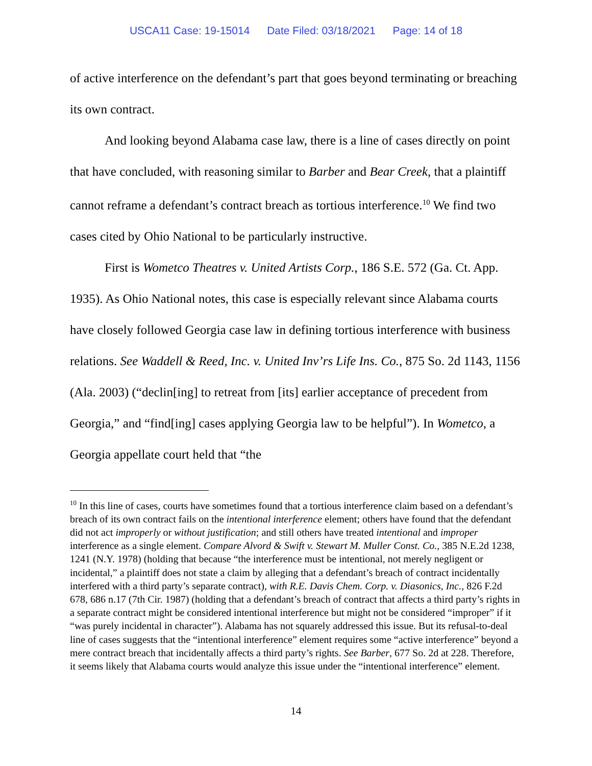USCA11 Case: 19-15014 Date Filed: 03/18/2021 Page: 14 of 18
of active interference on the defendant’s part that goes beyond terminating or breaching its own contract.
And looking beyond Alabama case law, there is a line of cases directly on point that have concluded, with reasoning similar to Barber and Bear Creek, that a plaintiff cannot reframe a defendant’s contract breach as tortious interference.<sup>10</sup> We find two cases cited by Ohio National to be particularly instructive.
First is Wometco Theatres v. United Artists Corp., 186 S.E. 572 (Ga. Ct. App. 1935). As Ohio National notes, this case is especially relevant since Alabama courts have closely followed Georgia case law in defining tortious interference with business relations. See Waddell & Reed, Inc. v. United Inv’rs Life Ins. Co., 875 So. 2d 1143, 1156 (Ala. 2003) (“declin[ing] to retreat from [its] earlier acceptance of precedent from Georgia,” and “find[ing] cases applying Georgia law to be helpful”). In Wometco, a Georgia appellate court held that “the
<sup>10</sup> In this line of cases, courts have sometimes found that a tortious interference claim based on a defendant’s breach of its own contract fails on the intentional interference element; others have found that the defendant did not act improperly or without justification; and still others have treated intentional and improper interference as a single element. Compare Alvord & Swift v. Stewart M. Muller Const. Co., 385 N.E.2d 1238, 1241 (N.Y. 1978) (holding that because “the interference must be intentional, not merely negligent or incidental,” a plaintiff does not state a claim by alleging that a defendant’s breach of contract incidentally interfered with a third party’s separate contract), with R.E. Davis Chem. Corp. v. Diasonics, Inc., 826 F.2d 678, 686 n.17 (7th Cir. 1987) (holding that a defendant’s breach of contract that affects a third party’s rights in a separate contract might be considered intentional interference but might not be considered “improper” if it “was purely incidental in character”). Alabama has not squarely addressed this issue. But its refusal-to-deal line of cases suggests that the “intentional interference” element requires some “active interference” beyond a mere contract breach that incidentally affects a third party’s rights. See Barber, 677 So. 2d at 228. Therefore, it seems likely that Alabama courts would analyze this issue under the “intentional interference” element.
14